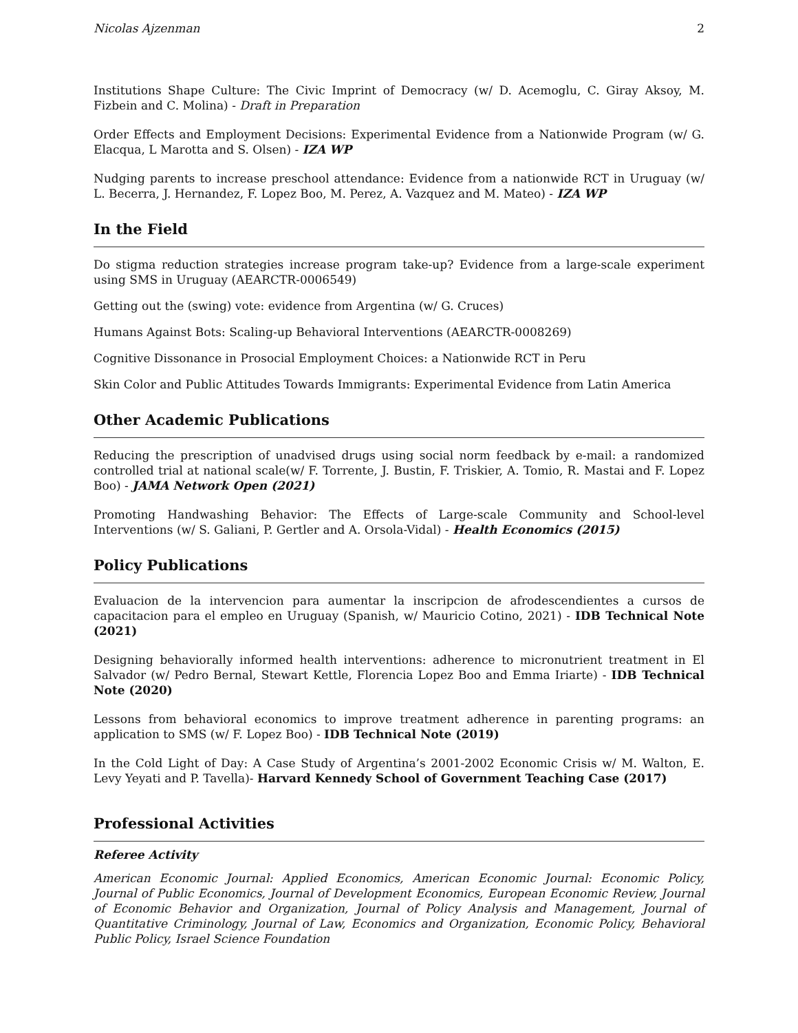Nicolas Ajzenman 2
Institutions Shape Culture: The Civic Imprint of Democracy (w/ D. Acemoglu, C. Giray Aksoy, M. Fizbein and C. Molina) - Draft in Preparation
Order Effects and Employment Decisions: Experimental Evidence from a Nationwide Program (w/ G. Elacqua, L Marotta and S. Olsen) - IZA WP
Nudging parents to increase preschool attendance: Evidence from a nationwide RCT in Uruguay (w/ L. Becerra, J. Hernandez, F. Lopez Boo, M. Perez, A. Vazquez and M. Mateo) - IZA WP
In the Field
Do stigma reduction strategies increase program take-up? Evidence from a large-scale experiment using SMS in Uruguay (AEARCTR-0006549)
Getting out the (swing) vote: evidence from Argentina (w/ G. Cruces)
Humans Against Bots: Scaling-up Behavioral Interventions (AEARCTR-0008269)
Cognitive Dissonance in Prosocial Employment Choices: a Nationwide RCT in Peru
Skin Color and Public Attitudes Towards Immigrants: Experimental Evidence from Latin America
Other Academic Publications
Reducing the prescription of unadvised drugs using social norm feedback by e-mail: a randomized controlled trial at national scale(w/ F. Torrente, J. Bustin, F. Triskier, A. Tomio, R. Mastai and F. Lopez Boo) - JAMA Network Open (2021)
Promoting Handwashing Behavior: The Effects of Large-scale Community and School-level Interventions (w/ S. Galiani, P. Gertler and A. Orsola-Vidal) - Health Economics (2015)
Policy Publications
Evaluacion de la intervencion para aumentar la inscripcion de afrodescendientes a cursos de capacitacion para el empleo en Uruguay (Spanish, w/ Mauricio Cotino, 2021) - IDB Technical Note (2021)
Designing behaviorally informed health interventions: adherence to micronutrient treatment in El Salvador (w/ Pedro Bernal, Stewart Kettle, Florencia Lopez Boo and Emma Iriarte) - IDB Technical Note (2020)
Lessons from behavioral economics to improve treatment adherence in parenting programs: an application to SMS (w/ F. Lopez Boo) - IDB Technical Note (2019)
In the Cold Light of Day: A Case Study of Argentina’s 2001-2002 Economic Crisis w/ M. Walton, E. Levy Yeyati and P. Tavella)- Harvard Kennedy School of Government Teaching Case (2017)
Professional Activities
Referee Activity
American Economic Journal: Applied Economics, American Economic Journal: Economic Policy, Journal of Public Economics, Journal of Development Economics, European Economic Review, Journal of Economic Behavior and Organization, Journal of Policy Analysis and Management, Journal of Quantitative Criminology, Journal of Law, Economics and Organization, Economic Policy, Behavioral Public Policy, Israel Science Foundation